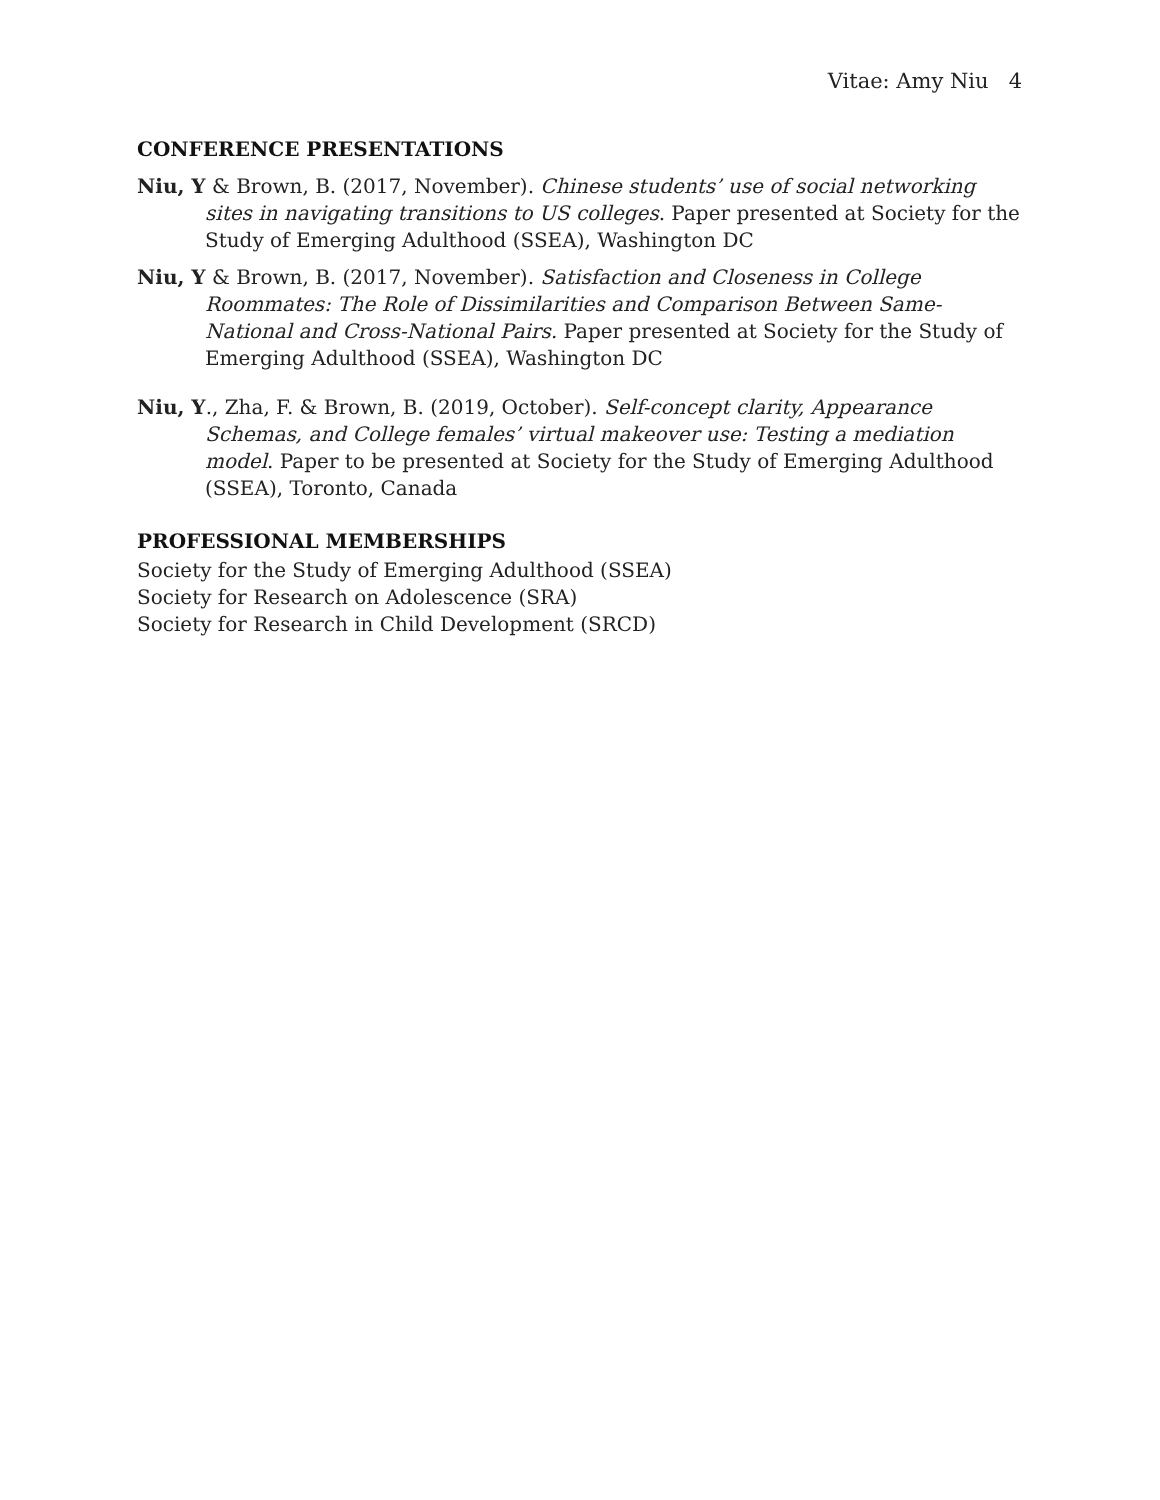Vitae: Amy Niu 4
CONFERENCE PRESENTATIONS
Niu, Y & Brown, B. (2017, November). Chinese students’ use of social networking sites in navigating transitions to US colleges. Paper presented at Society for the Study of Emerging Adulthood (SSEA), Washington DC
Niu, Y & Brown, B. (2017, November). Satisfaction and Closeness in College Roommates: The Role of Dissimilarities and Comparison Between Same-National and Cross-National Pairs. Paper presented at Society for the Study of Emerging Adulthood (SSEA), Washington DC
Niu, Y., Zha, F. & Brown, B. (2019, October). Self-concept clarity, Appearance Schemas, and College females’ virtual makeover use: Testing a mediation model. Paper to be presented at Society for the Study of Emerging Adulthood (SSEA), Toronto, Canada
PROFESSIONAL MEMBERSHIPS
Society for the Study of Emerging Adulthood (SSEA)
Society for Research on Adolescence (SRA)
Society for Research in Child Development (SRCD)